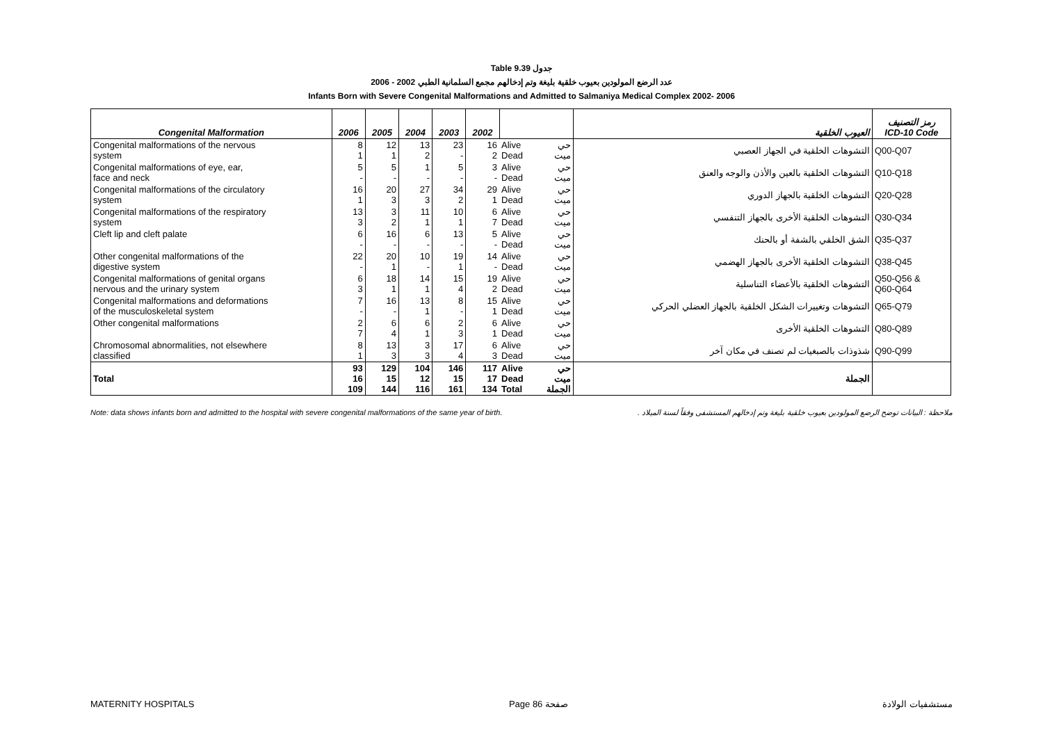Table 9.39 جدول
2006 - 2002 عدد الرضع المولودين بعيوب خلقية بليغة وتم إدخالهم مجمع السلمانية الطبي
Infants Born with Severe Congenital Malformations and Admitted to Salmaniya Medical Complex 2002- 2006
| Congenital Malformation | 2006 | 2005 | 2004 | 2003 | 2002 | | | العيوب الخلقية | رمز التصنيف ICD-10 Code |
| --- | --- | --- | --- | --- | --- | --- | --- | --- | --- |
| Congenital malformations of the nervous system | 8 1 | 12 1 | 13 2 | 23 - | 16 2 | Alive Dead | حي ميت | التشوهات الخلقية في الجهاز العصبي | Q00-Q07 |
| Congenital malformations of eye, ear, face and neck | 5 - | 5 - | 1 - | 5 - | 3 - | Alive Dead | حي ميت | التشوهات الخلقية بالعين والأذن والوجه والعنق | Q10-Q18 |
| Congenital malformations of the circulatory system | 16 1 | 20 3 | 27 3 | 34 2 | 29 1 | Alive Dead | حي ميت | التشوهات الخلقية بالجهاز الدوري | Q20-Q28 |
| Congenital malformations of the respiratory system | 13 3 | 3 2 | 11 1 | 10 1 | 6 7 | Alive Dead | حي ميت | التشوهات الخلقية الأخرى بالجهاز التنفسي | Q30-Q34 |
| Cleft lip and cleft palate | 6 - | 16 - | 6 - | 13 - | 5 - | Alive Dead | حي ميت | الشق الخلقي بالشفة أو بالحنك | Q35-Q37 |
| Other congenital malformations of the digestive system | 22 - | 20 1 | 10 - | 19 1 | 14 - | Alive Dead | حي ميت | التشوهات الخلقية الأخرى بالجهاز الهضمي | Q38-Q45 |
| Congenital malformations of genital organs nervous and the urinary system | 6 3 | 18 1 | 14 1 | 15 4 | 19 2 | Alive Dead | حي ميت | التشوهات الخلقية بالأعضاء التناسلية | Q50-Q56 & Q60-Q64 |
| Congenital malformations and deformations of the musculoskeletal system | 7 - | 16 - | 13 1 | 8 - | 15 1 | Alive Dead | حي ميت | التشوهات وتغييرات الشكل الخلقية بالجهاز العضلي الحركي | Q65-Q79 |
| Other congenital malformations | 2 7 | 6 4 | 6 1 | 2 3 | 6 1 | Alive Dead | حي ميت | التشوهات الخلقية الأخرى | Q80-Q89 |
| Chromosomal abnormalities, not elsewhere classified | 8 1 | 13 3 | 3 3 | 17 4 | 6 3 | Alive Dead | حي ميت | شذوذات بالصبغيات لم تصنف في مكان آخر | Q90-Q99 |
| Total | 93 16 109 | 129 15 144 | 104 12 116 | 146 15 161 | 117 17 134 | Alive Dead Total | حي ميت الجملة | الجملة | |
Note: data shows infants born and admitted to the hospital with severe congenital malformations of the same year of birth. ملاحظة : البيانات توضح الرضع المولودين بعيوب خلقية بليغة وتم إدخالهم المستشفى وفقاً لسنة الميلاد .
MATERNITY HOSPITALS Page 86 صفحة مستشفيات الولادة